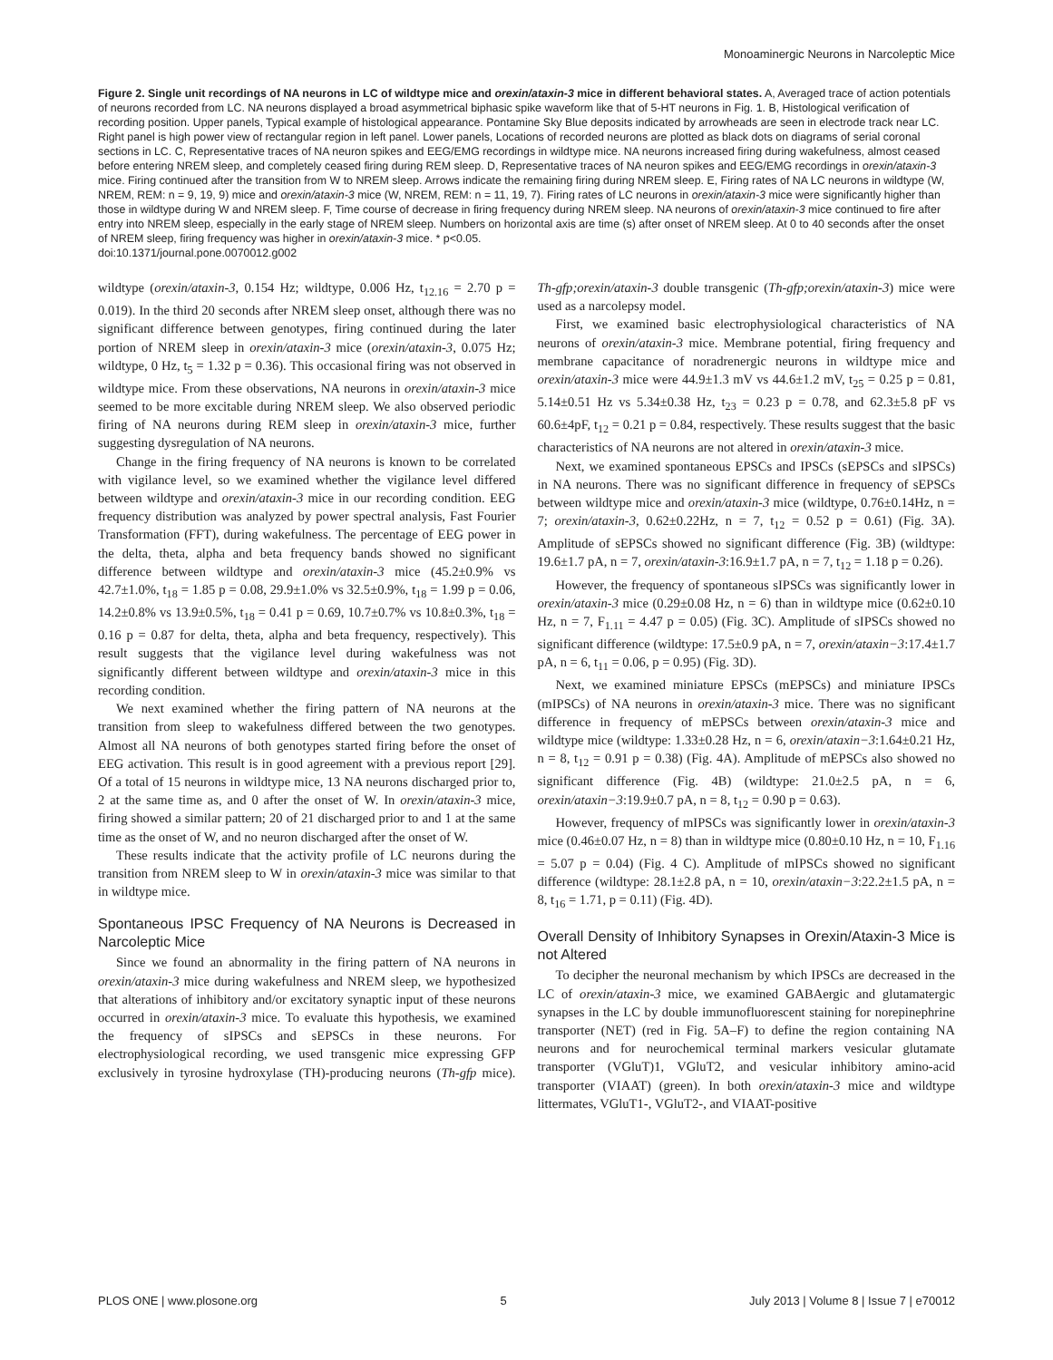Monoaminergic Neurons in Narcoleptic Mice
Figure 2. Single unit recordings of NA neurons in LC of wildtype mice and orexin/ataxin-3 mice in different behavioral states. A, Averaged trace of action potentials of neurons recorded from LC. NA neurons displayed a broad asymmetrical biphasic spike waveform like that of 5-HT neurons in Fig. 1. B, Histological verification of recording position. Upper panels, Typical example of histological appearance. Pontamine Sky Blue deposits indicated by arrowheads are seen in electrode track near LC. Right panel is high power view of rectangular region in left panel. Lower panels, Locations of recorded neurons are plotted as black dots on diagrams of serial coronal sections in LC. C, Representative traces of NA neuron spikes and EEG/EMG recordings in wildtype mice. NA neurons increased firing during wakefulness, almost ceased before entering NREM sleep, and completely ceased firing during REM sleep. D, Representative traces of NA neuron spikes and EEG/EMG recordings in orexin/ataxin-3 mice. Firing continued after the transition from W to NREM sleep. Arrows indicate the remaining firing during NREM sleep. E, Firing rates of NA LC neurons in wildtype (W, NREM, REM: n = 9, 19, 9) mice and orexin/ataxin-3 mice (W, NREM, REM: n = 11, 19, 7). Firing rates of LC neurons in orexin/ataxin-3 mice were significantly higher than those in wildtype during W and NREM sleep. F, Time course of decrease in firing frequency during NREM sleep. NA neurons of orexin/ataxin-3 mice continued to fire after entry into NREM sleep, especially in the early stage of NREM sleep. Numbers on horizontal axis are time (s) after onset of NREM sleep. At 0 to 40 seconds after the onset of NREM sleep, firing frequency was higher in orexin/ataxin-3 mice. * p<0.05.
doi:10.1371/journal.pone.0070012.g002
wildtype (orexin/ataxin-3, 0.154 Hz; wildtype, 0.006 Hz, t<sub>12.16</sub> = 2.70 p = 0.019). In the third 20 seconds after NREM sleep onset, although there was no significant difference between genotypes, firing continued during the later portion of NREM sleep in orexin/ataxin-3 mice (orexin/ataxin-3, 0.075 Hz; wildtype, 0 Hz, t<sub>5</sub> = 1.32 p = 0.36). This occasional firing was not observed in wildtype mice. From these observations, NA neurons in orexin/ataxin-3 mice seemed to be more excitable during NREM sleep. We also observed periodic firing of NA neurons during REM sleep in orexin/ataxin-3 mice, further suggesting dysregulation of NA neurons.
Change in the firing frequency of NA neurons is known to be correlated with vigilance level, so we examined whether the vigilance level differed between wildtype and orexin/ataxin-3 mice in our recording condition. EEG frequency distribution was analyzed by power spectral analysis, Fast Fourier Transformation (FFT), during wakefulness. The percentage of EEG power in the delta, theta, alpha and beta frequency bands showed no significant difference between wildtype and orexin/ataxin-3 mice (45.2±0.9% vs 42.7±1.0%, t<sub>18</sub> = 1.85 p = 0.08, 29.9±1.0% vs 32.5±0.9%, t<sub>18</sub> = 1.99 p = 0.06, 14.2±0.8% vs 13.9±0.5%, t<sub>18</sub> = 0.41 p = 0.69, 10.7±0.7% vs 10.8±0.3%, t<sub>18</sub> = 0.16 p = 0.87 for delta, theta, alpha and beta frequency, respectively). This result suggests that the vigilance level during wakefulness was not significantly different between wildtype and orexin/ataxin-3 mice in this recording condition.
We next examined whether the firing pattern of NA neurons at the transition from sleep to wakefulness differed between the two genotypes. Almost all NA neurons of both genotypes started firing before the onset of EEG activation. This result is in good agreement with a previous report [29]. Of a total of 15 neurons in wildtype mice, 13 NA neurons discharged prior to, 2 at the same time as, and 0 after the onset of W. In orexin/ataxin-3 mice, firing showed a similar pattern; 20 of 21 discharged prior to and 1 at the same time as the onset of W, and no neuron discharged after the onset of W.
These results indicate that the activity profile of LC neurons during the transition from NREM sleep to W in orexin/ataxin-3 mice was similar to that in wildtype mice.
Spontaneous IPSC Frequency of NA Neurons is Decreased in Narcoleptic Mice
Since we found an abnormality in the firing pattern of NA neurons in orexin/ataxin-3 mice during wakefulness and NREM sleep, we hypothesized that alterations of inhibitory and/or excitatory synaptic input of these neurons occurred in orexin/ataxin-3 mice. To evaluate this hypothesis, we examined the frequency of sIPSCs and sEPSCs in these neurons. For electrophysiological recording, we used transgenic mice expressing GFP exclusively in tyrosine hydroxylase (TH)-producing neurons (Th-gfp mice). Th-gfp;orexin/ataxin-3 double transgenic (Th-gfp;orexin/ataxin-3) mice were used as a narcolepsy model.
First, we examined basic electrophysiological characteristics of NA neurons of orexin/ataxin-3 mice. Membrane potential, firing frequency and membrane capacitance of noradrenergic neurons in wildtype mice and orexin/ataxin-3 mice were 44.9±1.3 mV vs 44.6±1.2 mV, t<sub>25</sub> = 0.25 p = 0.81, 5.14±0.51 Hz vs 5.34±0.38 Hz, t<sub>23</sub> = 0.23 p = 0.78, and 62.3±5.8 pF vs 60.6±4pF, t<sub>12</sub> = 0.21 p = 0.84, respectively. These results suggest that the basic characteristics of NA neurons are not altered in orexin/ataxin-3 mice.
Next, we examined spontaneous EPSCs and IPSCs (sEPSCs and sIPSCs) in NA neurons. There was no significant difference in frequency of sEPSCs between wildtype mice and orexin/ataxin-3 mice (wildtype, 0.76±0.14Hz, n = 7; orexin/ataxin-3, 0.62±0.22Hz, n = 7, t<sub>12</sub> = 0.52 p = 0.61) (Fig. 3A). Amplitude of sEPSCs showed no significant difference (Fig. 3B) (wildtype: 19.6±1.7 pA, n = 7, orexin/ataxin-3:16.9±1.7 pA, n = 7, t<sub>12</sub> = 1.18 p = 0.26).
However, the frequency of spontaneous sIPSCs was significantly lower in orexin/ataxin-3 mice (0.29±0.08 Hz, n = 6) than in wildtype mice (0.62±0.10 Hz, n = 7, F<sub>1.11</sub> = 4.47 p = 0.05) (Fig. 3C). Amplitude of sIPSCs showed no significant difference (wildtype: 17.5±0.9 pA, n = 7, orexin/ataxin−3:17.4±1.7 pA, n = 6, t<sub>11</sub> = 0.06, p = 0.95) (Fig. 3D).
Next, we examined miniature EPSCs (mEPSCs) and miniature IPSCs (mIPSCs) of NA neurons in orexin/ataxin-3 mice. There was no significant difference in frequency of mEPSCs between orexin/ataxin-3 mice and wildtype mice (wildtype: 1.33±0.28 Hz, n = 6, orexin/ataxin−3:1.64±0.21 Hz, n = 8, t<sub>12</sub> = 0.91 p = 0.38) (Fig. 4A). Amplitude of mEPSCs also showed no significant difference (Fig. 4B) (wildtype: 21.0±2.5 pA, n = 6, orexin/ataxin−3:19.9±0.7 pA, n = 8, t<sub>12</sub> = 0.90 p = 0.63).
However, frequency of mIPSCs was significantly lower in orexin/ataxin-3 mice (0.46±0.07 Hz, n = 8) than in wildtype mice (0.80±0.10 Hz, n = 10, F<sub>1.16</sub> = 5.07 p = 0.04) (Fig. 4 C). Amplitude of mIPSCs showed no significant difference (wildtype: 28.1±2.8 pA, n = 10, orexin/ataxin−3:22.2±1.5 pA, n = 8, t<sub>16</sub> = 1.71, p = 0.11) (Fig. 4D).
Overall Density of Inhibitory Synapses in Orexin/Ataxin-3 Mice is not Altered
To decipher the neuronal mechanism by which IPSCs are decreased in the LC of orexin/ataxin-3 mice, we examined GABAergic and glutamatergic synapses in the LC by double immunofluorescent staining for norepinephrine transporter (NET) (red in Fig. 5A–F) to define the region containing NA neurons and for neurochemical terminal markers vesicular glutamate transporter (VGluT)1, VGluT2, and vesicular inhibitory amino-acid transporter (VIAAT) (green). In both orexin/ataxin-3 mice and wildtype littermates, VGluT1-, VGluT2-, and VIAAT-positive
PLOS ONE | www.plosone.org 5 July 2013 | Volume 8 | Issue 7 | e70012